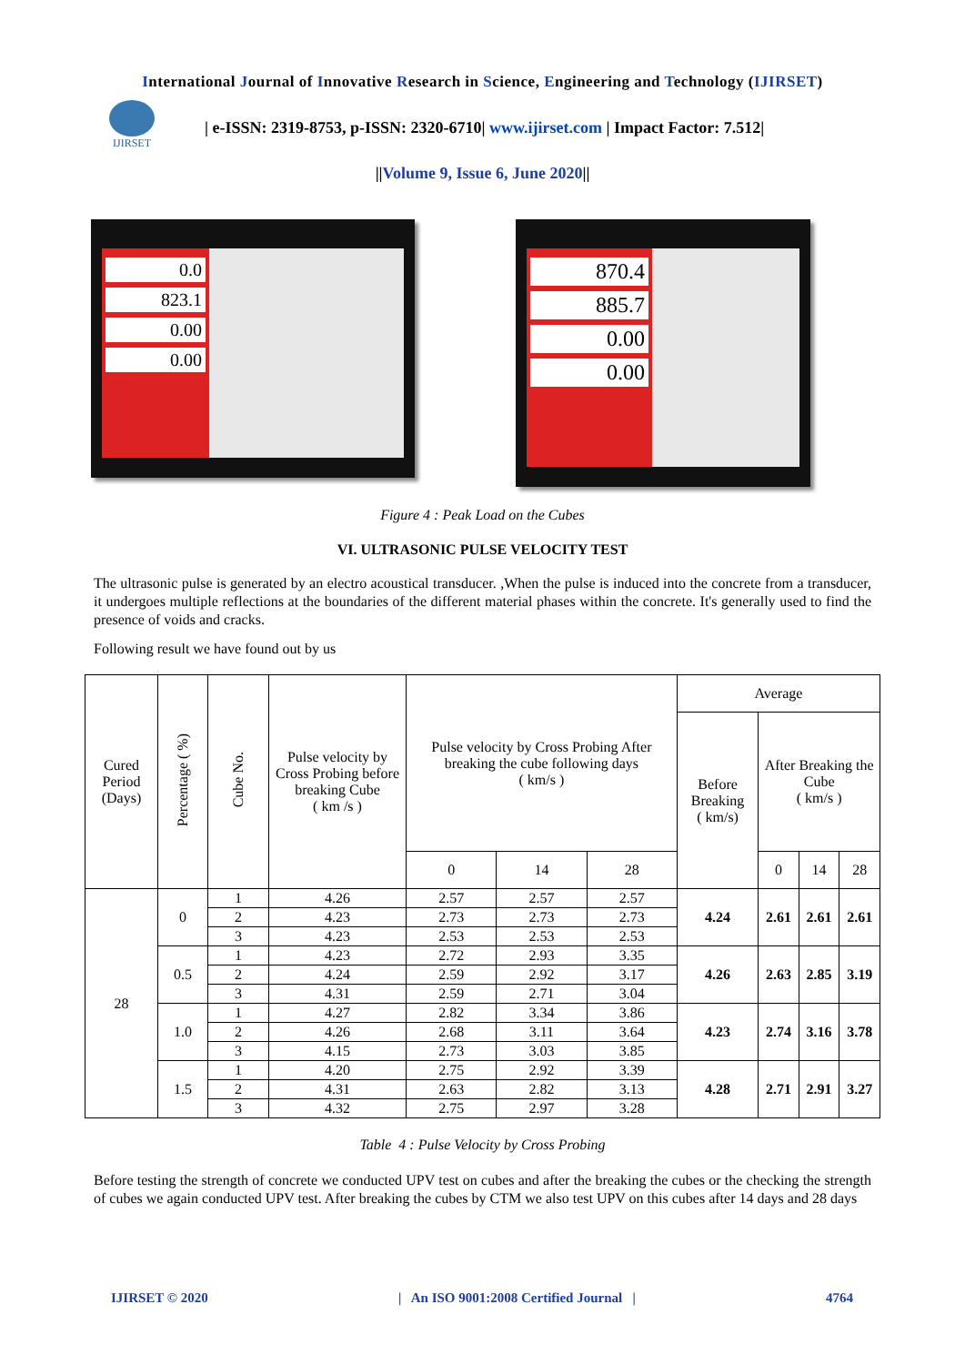International Journal of Innovative Research in Science, Engineering and Technology (IJIRSET)
IJIRSET
| e-ISSN: 2319-8753, p-ISSN: 2320-6710| www.ijirset.com | Impact Factor: 7.512|
||Volume 9, Issue 6, June 2020||
0.0
823.1
0.00
0.00
870.4
885.7
0.00
0.00
Figure 4 : Peak Load on the Cubes
VI. ULTRASONIC PULSE VELOCITY TEST
The ultrasonic pulse is generated by an electro acoustical transducer. ,When the pulse is induced into the concrete from a transducer, it undergoes multiple reflections at the boundaries of the different material phases within the concrete. It's generally used to find the presence of voids and cracks.
Following result we have found out by us
| Cured Period (Days) | Percentage ( %) | Cube No. | Pulse velocity by Cross Probing before breaking Cube ( km /s ) | Pulse velocity by Cross Probing After breaking the cube following days ( km/s ) | | | Average | | | |
| --- | --- | --- | --- | --- | --- | --- | --- | --- | --- | --- |
| | | | | | | | Before Breaking ( km/s) | After Breaking the Cube ( km/s ) | | |
| | | | | 0 | 14 | 28 | | 0 | 14 | 28 |
| 28 | 0 | 1 | 4.26 | 2.57 | 2.57 | 2.57 | 4.24 | 2.61 | 2.61 | 2.61 |
| | | 2 | 4.23 | 2.73 | 2.73 | 2.73 | | | | |
| | | 3 | 4.23 | 2.53 | 2.53 | 2.53 | | | | |
| | 0.5 | 1 | 4.23 | 2.72 | 2.93 | 3.35 | 4.26 | 2.63 | 2.85 | 3.19 |
| | | 2 | 4.24 | 2.59 | 2.92 | 3.17 | | | | |
| | | 3 | 4.31 | 2.59 | 2.71 | 3.04 | | | | |
| | 1.0 | 1 | 4.27 | 2.82 | 3.34 | 3.86 | 4.23 | 2.74 | 3.16 | 3.78 |
| | | 2 | 4.26 | 2.68 | 3.11 | 3.64 | | | | |
| | | 3 | 4.15 | 2.73 | 3.03 | 3.85 | | | | |
| | 1.5 | 1 | 4.20 | 2.75 | 2.92 | 3.39 | 4.28 | 2.71 | 2.91 | 3.27 |
| | | 2 | 4.31 | 2.63 | 2.82 | 3.13 | | | | |
| | | 3 | 4.32 | 2.75 | 2.97 | 3.28 | | | | |
Table 4 : Pulse Velocity by Cross Probing
Before testing the strength of concrete we conducted UPV test on cubes and after the breaking the cubes or the checking the strength of cubes we again conducted UPV test. After breaking the cubes by CTM we also test UPV on this cubes after 14 days and 28 days
IJIRSET © 2020 | An ISO 9001:2008 Certified Journal | 4764